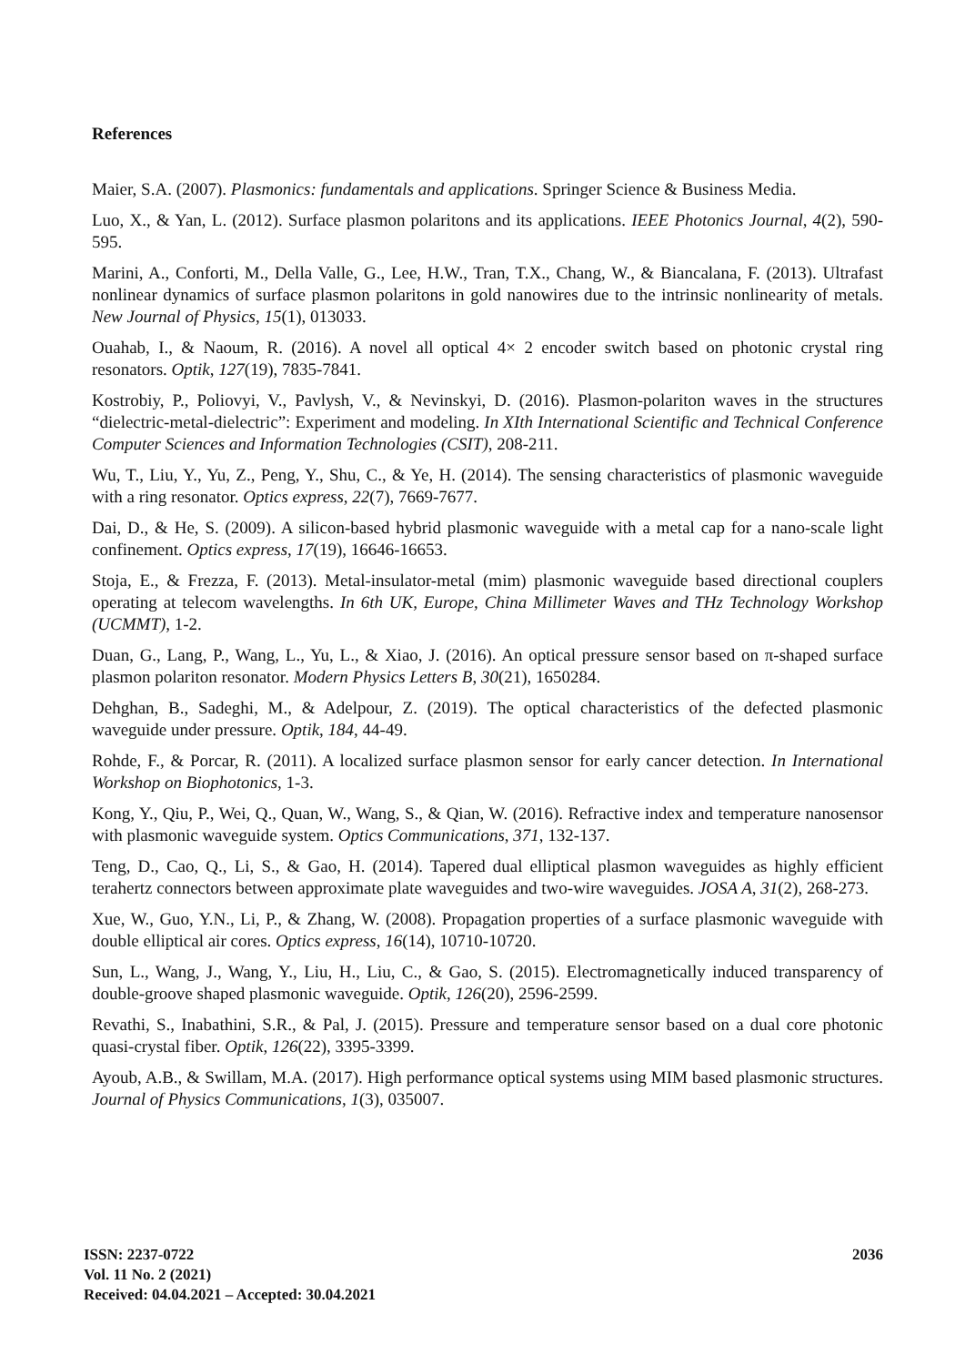References
Maier, S.A. (2007). Plasmonics: fundamentals and applications. Springer Science & Business Media.
Luo, X., & Yan, L. (2012). Surface plasmon polaritons and its applications. IEEE Photonics Journal, 4(2), 590-595.
Marini, A., Conforti, M., Della Valle, G., Lee, H.W., Tran, T.X., Chang, W., & Biancalana, F. (2013). Ultrafast nonlinear dynamics of surface plasmon polaritons in gold nanowires due to the intrinsic nonlinearity of metals. New Journal of Physics, 15(1), 013033.
Ouahab, I., & Naoum, R. (2016). A novel all optical 4× 2 encoder switch based on photonic crystal ring resonators. Optik, 127(19), 7835-7841.
Kostrobiy, P., Poliovyi, V., Pavlysh, V., & Nevinskyi, D. (2016). Plasmon-polariton waves in the structures “dielectric-metal-dielectric”: Experiment and modeling. In XIth International Scientific and Technical Conference Computer Sciences and Information Technologies (CSIT), 208-211.
Wu, T., Liu, Y., Yu, Z., Peng, Y., Shu, C., & Ye, H. (2014). The sensing characteristics of plasmonic waveguide with a ring resonator. Optics express, 22(7), 7669-7677.
Dai, D., & He, S. (2009). A silicon-based hybrid plasmonic waveguide with a metal cap for a nano-scale light confinement. Optics express, 17(19), 16646-16653.
Stoja, E., & Frezza, F. (2013). Metal-insulator-metal (mim) plasmonic waveguide based directional couplers operating at telecom wavelengths. In 6th UK, Europe, China Millimeter Waves and THz Technology Workshop (UCMMT), 1-2.
Duan, G., Lang, P., Wang, L., Yu, L., & Xiao, J. (2016). An optical pressure sensor based on π-shaped surface plasmon polariton resonator. Modern Physics Letters B, 30(21), 1650284.
Dehghan, B., Sadeghi, M., & Adelpour, Z. (2019). The optical characteristics of the defected plasmonic waveguide under pressure. Optik, 184, 44-49.
Rohde, F., & Porcar, R. (2011). A localized surface plasmon sensor for early cancer detection. In International Workshop on Biophotonics, 1-3.
Kong, Y., Qiu, P., Wei, Q., Quan, W., Wang, S., & Qian, W. (2016). Refractive index and temperature nanosensor with plasmonic waveguide system. Optics Communications, 371, 132-137.
Teng, D., Cao, Q., Li, S., & Gao, H. (2014). Tapered dual elliptical plasmon waveguides as highly efficient terahertz connectors between approximate plate waveguides and two-wire waveguides. JOSA A, 31(2), 268-273.
Xue, W., Guo, Y.N., Li, P., & Zhang, W. (2008). Propagation properties of a surface plasmonic waveguide with double elliptical air cores. Optics express, 16(14), 10710-10720.
Sun, L., Wang, J., Wang, Y., Liu, H., Liu, C., & Gao, S. (2015). Electromagnetically induced transparency of double-groove shaped plasmonic waveguide. Optik, 126(20), 2596-2599.
Revathi, S., Inabathini, S.R., & Pal, J. (2015). Pressure and temperature sensor based on a dual core photonic quasi-crystal fiber. Optik, 126(22), 3395-3399.
Ayoub, A.B., & Swillam, M.A. (2017). High performance optical systems using MIM based plasmonic structures. Journal of Physics Communications, 1(3), 035007.
ISSN: 2237-0722
Vol. 11 No. 2 (2021)
Received: 04.04.2021 – Accepted: 30.04.2021
2036